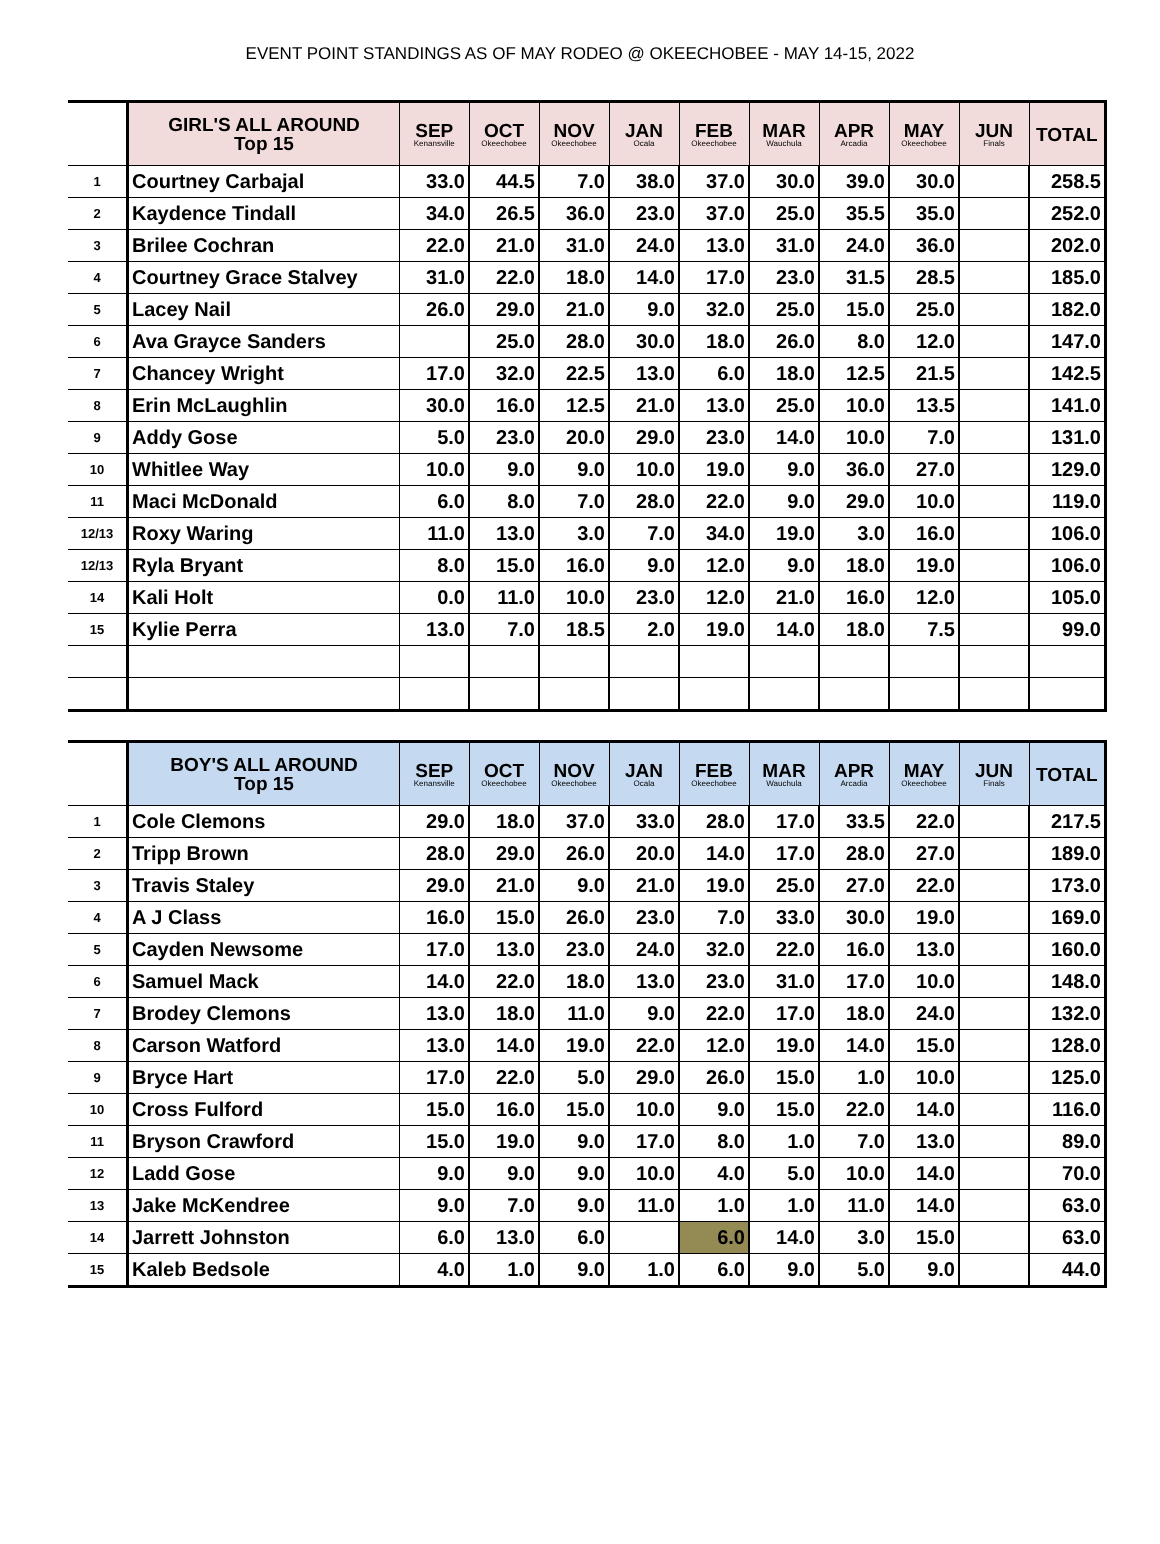EVENT POINT STANDINGS AS OF MAY RODEO @ OKEECHOBEE - MAY 14-15, 2022
| | GIRL'S ALL AROUND Top 15 | SEP Kenansville | OCT Okeechobee | NOV Okeechobee | JAN Ocala | FEB Okeechobee | MAR Wauchula | APR Arcadia | MAY Okeechobee | JUN Finals | TOTAL |
| --- | --- | --- | --- | --- | --- | --- | --- | --- | --- | --- | --- |
| 1 | Courtney Carbajal | 33.0 | 44.5 | 7.0 | 38.0 | 37.0 | 30.0 | 39.0 | 30.0 | | 258.5 |
| 2 | Kaydence Tindall | 34.0 | 26.5 | 36.0 | 23.0 | 37.0 | 25.0 | 35.5 | 35.0 | | 252.0 |
| 3 | Brilee Cochran | 22.0 | 21.0 | 31.0 | 24.0 | 13.0 | 31.0 | 24.0 | 36.0 | | 202.0 |
| 4 | Courtney Grace Stalvey | 31.0 | 22.0 | 18.0 | 14.0 | 17.0 | 23.0 | 31.5 | 28.5 | | 185.0 |
| 5 | Lacey Nail | 26.0 | 29.0 | 21.0 | 9.0 | 32.0 | 25.0 | 15.0 | 25.0 | | 182.0 |
| 6 | Ava Grayce Sanders | | 25.0 | 28.0 | 30.0 | 18.0 | 26.0 | 8.0 | 12.0 | | 147.0 |
| 7 | Chancey Wright | 17.0 | 32.0 | 22.5 | 13.0 | 6.0 | 18.0 | 12.5 | 21.5 | | 142.5 |
| 8 | Erin McLaughlin | 30.0 | 16.0 | 12.5 | 21.0 | 13.0 | 25.0 | 10.0 | 13.5 | | 141.0 |
| 9 | Addy Gose | 5.0 | 23.0 | 20.0 | 29.0 | 23.0 | 14.0 | 10.0 | 7.0 | | 131.0 |
| 10 | Whitlee Way | 10.0 | 9.0 | 9.0 | 10.0 | 19.0 | 9.0 | 36.0 | 27.0 | | 129.0 |
| 11 | Maci McDonald | 6.0 | 8.0 | 7.0 | 28.0 | 22.0 | 9.0 | 29.0 | 10.0 | | 119.0 |
| 12/13 | Roxy Waring | 11.0 | 13.0 | 3.0 | 7.0 | 34.0 | 19.0 | 3.0 | 16.0 | | 106.0 |
| 12/13 | Ryla Bryant | 8.0 | 15.0 | 16.0 | 9.0 | 12.0 | 9.0 | 18.0 | 19.0 | | 106.0 |
| 14 | Kali Holt | 0.0 | 11.0 | 10.0 | 23.0 | 12.0 | 21.0 | 16.0 | 12.0 | | 105.0 |
| 15 | Kylie Perra | 13.0 | 7.0 | 18.5 | 2.0 | 19.0 | 14.0 | 18.0 | 7.5 | | 99.0 |
| | BOY'S ALL AROUND Top 15 | SEP Kenansville | OCT Okeechobee | NOV Okeechobee | JAN Ocala | FEB Okeechobee | MAR Wauchula | APR Arcadia | MAY Okeechobee | JUN Finals | TOTAL |
| --- | --- | --- | --- | --- | --- | --- | --- | --- | --- | --- | --- |
| 1 | Cole Clemons | 29.0 | 18.0 | 37.0 | 33.0 | 28.0 | 17.0 | 33.5 | 22.0 | | 217.5 |
| 2 | Tripp Brown | 28.0 | 29.0 | 26.0 | 20.0 | 14.0 | 17.0 | 28.0 | 27.0 | | 189.0 |
| 3 | Travis Staley | 29.0 | 21.0 | 9.0 | 21.0 | 19.0 | 25.0 | 27.0 | 22.0 | | 173.0 |
| 4 | A J Class | 16.0 | 15.0 | 26.0 | 23.0 | 7.0 | 33.0 | 30.0 | 19.0 | | 169.0 |
| 5 | Cayden Newsome | 17.0 | 13.0 | 23.0 | 24.0 | 32.0 | 22.0 | 16.0 | 13.0 | | 160.0 |
| 6 | Samuel Mack | 14.0 | 22.0 | 18.0 | 13.0 | 23.0 | 31.0 | 17.0 | 10.0 | | 148.0 |
| 7 | Brodey Clemons | 13.0 | 18.0 | 11.0 | 9.0 | 22.0 | 17.0 | 18.0 | 24.0 | | 132.0 |
| 8 | Carson Watford | 13.0 | 14.0 | 19.0 | 22.0 | 12.0 | 19.0 | 14.0 | 15.0 | | 128.0 |
| 9 | Bryce Hart | 17.0 | 22.0 | 5.0 | 29.0 | 26.0 | 15.0 | 1.0 | 10.0 | | 125.0 |
| 10 | Cross Fulford | 15.0 | 16.0 | 15.0 | 10.0 | 9.0 | 15.0 | 22.0 | 14.0 | | 116.0 |
| 11 | Bryson Crawford | 15.0 | 19.0 | 9.0 | 17.0 | 8.0 | 1.0 | 7.0 | 13.0 | | 89.0 |
| 12 | Ladd Gose | 9.0 | 9.0 | 9.0 | 10.0 | 4.0 | 5.0 | 10.0 | 14.0 | | 70.0 |
| 13 | Jake McKendree | 9.0 | 7.0 | 9.0 | 11.0 | 1.0 | 1.0 | 11.0 | 14.0 | | 63.0 |
| 14 | Jarrett Johnston | 6.0 | 13.0 | 6.0 | | 6.0 | 14.0 | 3.0 | 15.0 | | 63.0 |
| 15 | Kaleb Bedsole | 4.0 | 1.0 | 9.0 | 1.0 | 6.0 | 9.0 | 5.0 | 9.0 | | 44.0 |